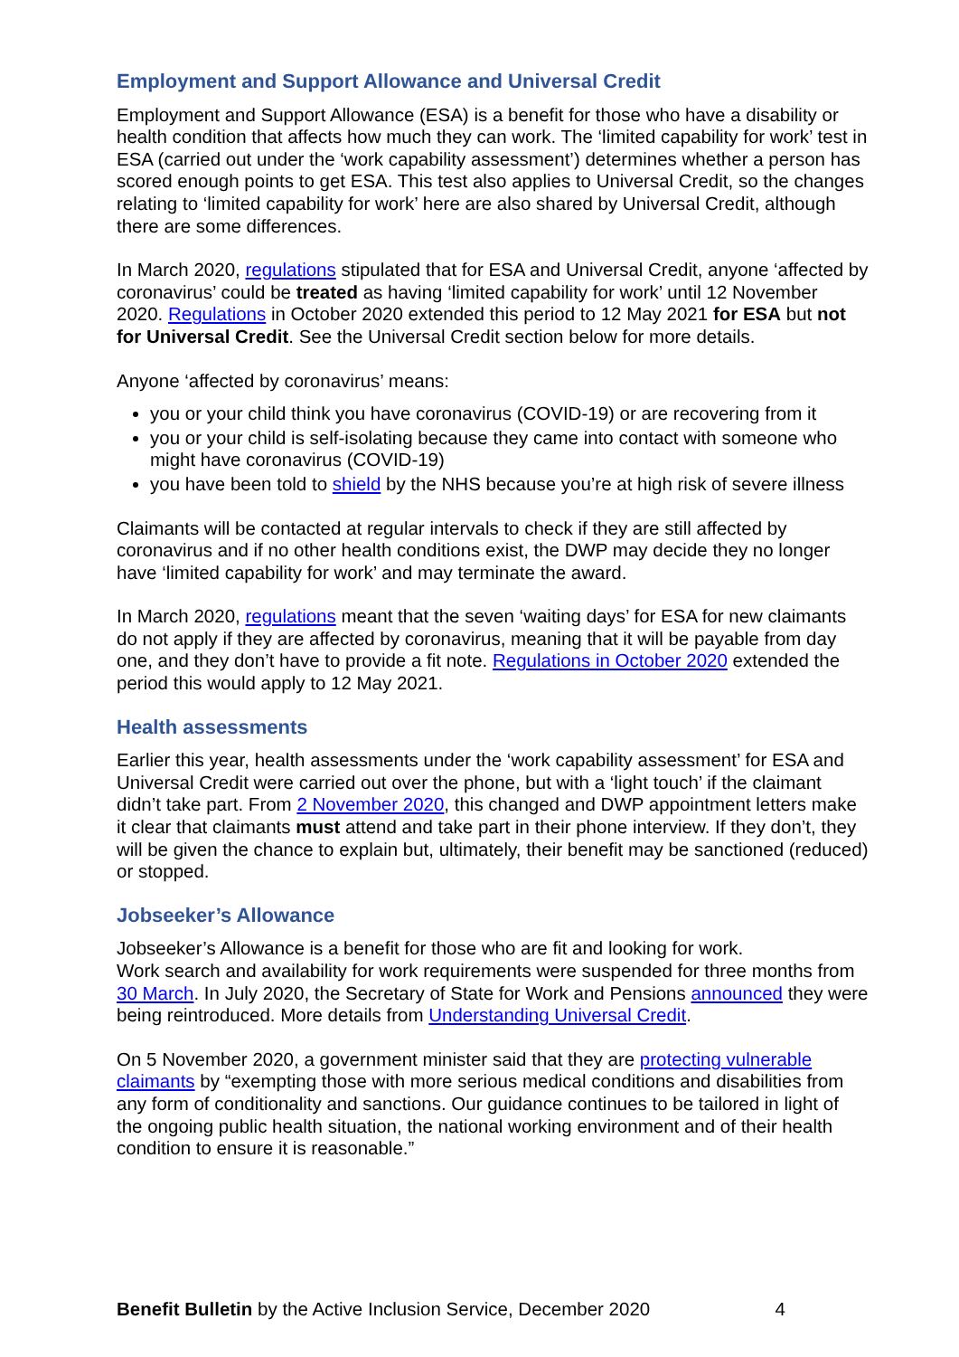Employment and Support Allowance and Universal Credit
Employment and Support Allowance (ESA) is a benefit for those who have a disability or health condition that affects how much they can work. The ‘limited capability for work’ test in ESA (carried out under the ‘work capability assessment’) determines whether a person has scored enough points to get ESA. This test also applies to Universal Credit, so the changes relating to ‘limited capability for work’ here are also shared by Universal Credit, although there are some differences.
In March 2020, regulations stipulated that for ESA and Universal Credit, anyone ‘affected by coronavirus’ could be treated as having ‘limited capability for work’ until 12 November 2020. Regulations in October 2020 extended this period to 12 May 2021 for ESA but not for Universal Credit. See the Universal Credit section below for more details.
Anyone ‘affected by coronavirus’ means:
you or your child think you have coronavirus (COVID-19) or are recovering from it
you or your child is self-isolating because they came into contact with someone who might have coronavirus (COVID-19)
you have been told to shield by the NHS because you’re at high risk of severe illness
Claimants will be contacted at regular intervals to check if they are still affected by coronavirus and if no other health conditions exist, the DWP may decide they no longer have ‘limited capability for work’ and may terminate the award.
In March 2020, regulations meant that the seven ‘waiting days’ for ESA for new claimants do not apply if they are affected by coronavirus, meaning that it will be payable from day one, and they don’t have to provide a fit note. Regulations in October 2020 extended the period this would apply to 12 May 2021.
Health assessments
Earlier this year, health assessments under the ‘work capability assessment’ for ESA and Universal Credit were carried out over the phone, but with a ‘light touch’ if the claimant didn’t take part. From 2 November 2020, this changed and DWP appointment letters make it clear that claimants must attend and take part in their phone interview. If they don’t, they will be given the chance to explain but, ultimately, their benefit may be sanctioned (reduced) or stopped.
Jobseeker’s Allowance
Jobseeker’s Allowance is a benefit for those who are fit and looking for work.
Work search and availability for work requirements were suspended for three months from 30 March. In July 2020, the Secretary of State for Work and Pensions announced they were being reintroduced. More details from Understanding Universal Credit.
On 5 November 2020, a government minister said that they are protecting vulnerable claimants by “exempting those with more serious medical conditions and disabilities from any form of conditionality and sanctions. Our guidance continues to be tailored in light of the ongoing public health situation, the national working environment and of their health condition to ensure it is reasonable.”
Benefit Bulletin by the Active Inclusion Service, December 2020 4